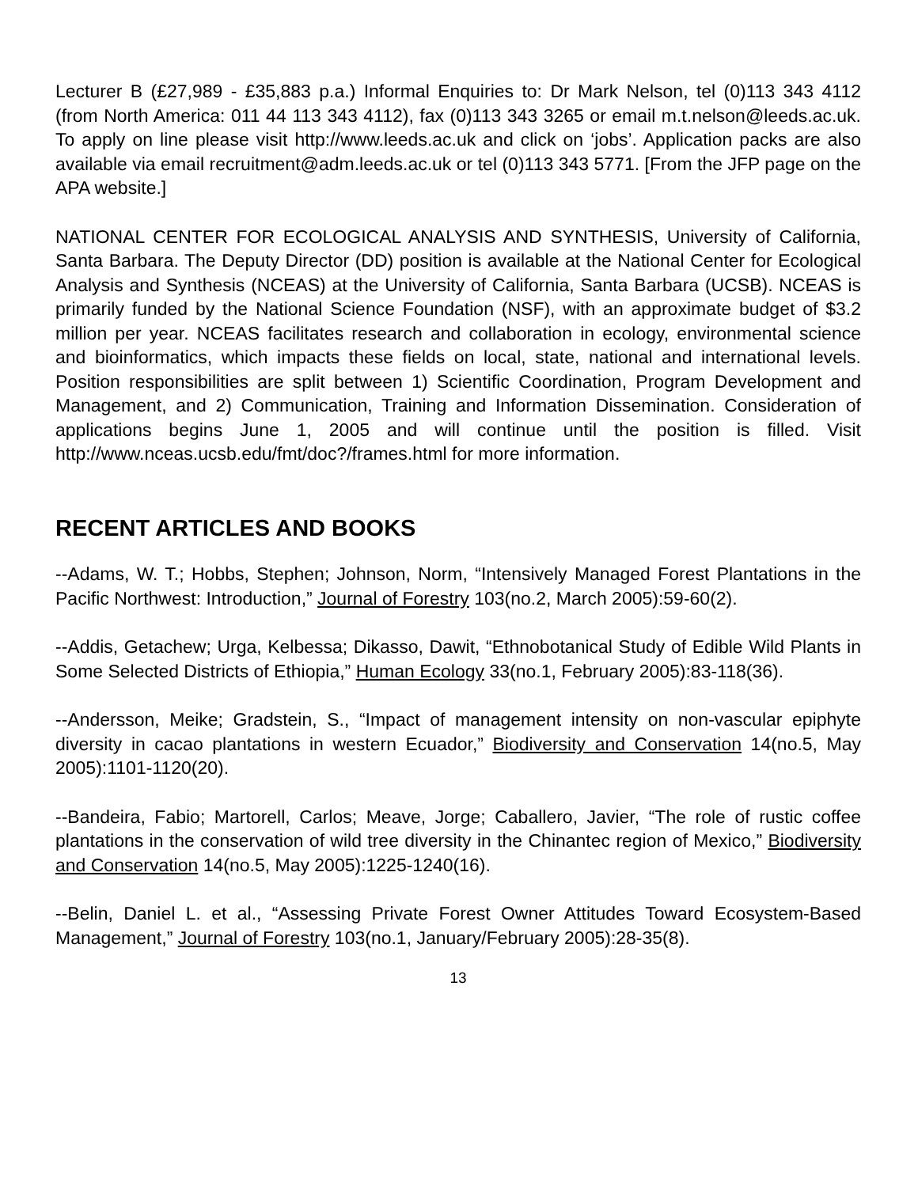Lecturer B (£27,989 - £35,883 p.a.) Informal Enquiries to: Dr Mark Nelson, tel (0)113 343 4112 (from North America: 011 44 113 343 4112), fax (0)113 343 3265 or email m.t.nelson@leeds.ac.uk. To apply on line please visit http://www.leeds.ac.uk and click on ‘jobs’. Application packs are also available via email recruitment@adm.leeds.ac.uk or tel (0)113 343 5771. [From the JFP page on the APA website.]
NATIONAL CENTER FOR ECOLOGICAL ANALYSIS AND SYNTHESIS, University of California, Santa Barbara. The Deputy Director (DD) position is available at the National Center for Ecological Analysis and Synthesis (NCEAS) at the University of California, Santa Barbara (UCSB). NCEAS is primarily funded by the National Science Foundation (NSF), with an approximate budget of $3.2 million per year. NCEAS facilitates research and collaboration in ecology, environmental science and bioinformatics, which impacts these fields on local, state, national and international levels. Position responsibilities are split between 1) Scientific Coordination, Program Development and Management, and 2) Communication, Training and Information Dissemination. Consideration of applications begins June 1, 2005 and will continue until the position is filled. Visit http://www.nceas.ucsb.edu/fmt/doc?/frames.html for more information.
RECENT ARTICLES AND BOOKS
--Adams, W. T.; Hobbs, Stephen; Johnson, Norm, “Intensively Managed Forest Plantations in the Pacific Northwest: Introduction,” Journal of Forestry 103(no.2, March 2005):59-60(2).
--Addis, Getachew; Urga, Kelbessa; Dikasso, Dawit, “Ethnobotanical Study of Edible Wild Plants in Some Selected Districts of Ethiopia,” Human Ecology 33(no.1, February 2005):83-118(36).
--Andersson, Meike; Gradstein, S., “Impact of management intensity on non-vascular epiphyte diversity in cacao plantations in western Ecuador,” Biodiversity and Conservation 14(no.5, May 2005):1101-1120(20).
--Bandeira, Fabio; Martorell, Carlos; Meave, Jorge; Caballero, Javier, “The role of rustic coffee plantations in the conservation of wild tree diversity in the Chinantec region of Mexico,” Biodiversity and Conservation 14(no.5, May 2005):1225-1240(16).
--Belin, Daniel L. et al., “Assessing Private Forest Owner Attitudes Toward Ecosystem-Based Management,” Journal of Forestry 103(no.1, January/February 2005):28-35(8).
13